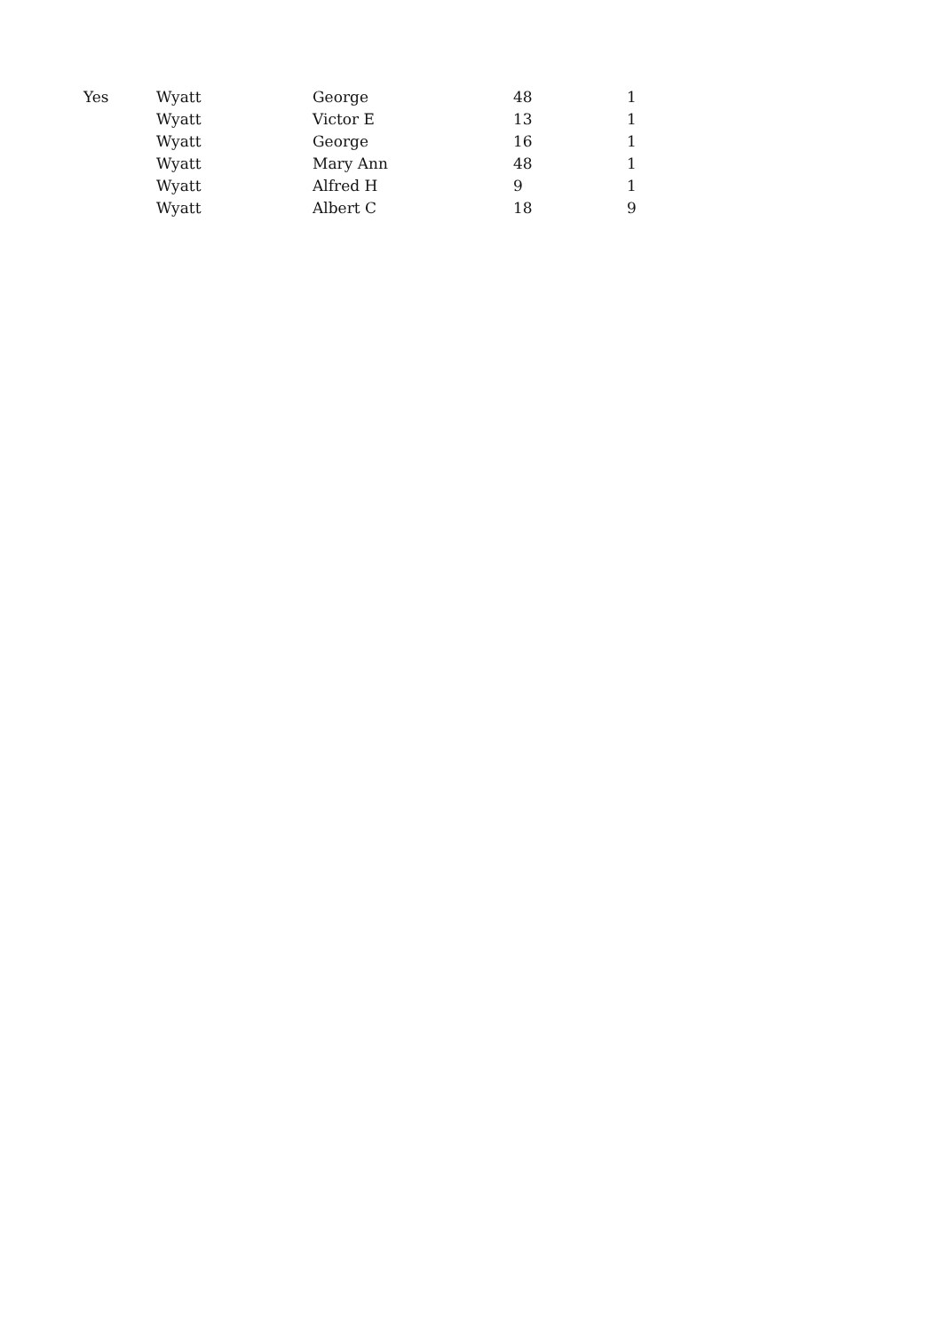| Yes | Wyatt | George | 48 | 1 |
| | Wyatt | Victor E | 13 | 1 |
| | Wyatt | George | 16 | 1 |
| | Wyatt | Mary Ann | 48 | 1 |
| | Wyatt | Alfred H | 9 | 1 |
| | Wyatt | Albert C | 18 | 9 |